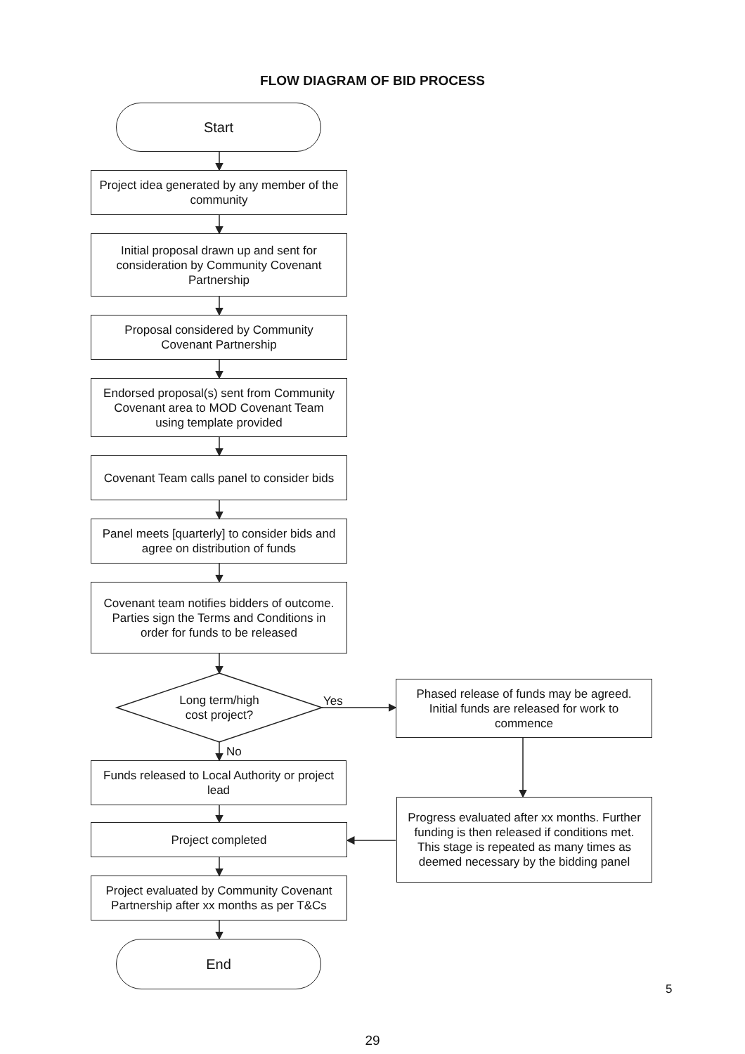FLOW DIAGRAM OF BID PROCESS
Start
Project idea generated by any member of the community
Initial proposal drawn up and sent for consideration by Community Covenant Partnership
Proposal considered by Community Covenant Partnership
Endorsed proposal(s) sent from Community Covenant area to MOD Covenant Team using template provided
Covenant Team calls panel to consider bids
Panel meets [quarterly] to consider bids and agree on distribution of funds
Covenant team notifies bidders of outcome. Parties sign the Terms and Conditions in order for funds to be released
Long term/high cost project?
Yes
Phased release of funds may be agreed. Initial funds are released for work to commence
No
Funds released to Local Authority or project lead
Progress evaluated after xx months. Further funding is then released if conditions met.
This stage is repeated as many times as deemed necessary by the bidding panel
Project completed
Project evaluated by Community Covenant Partnership after xx months as per T&Cs
End
5
29